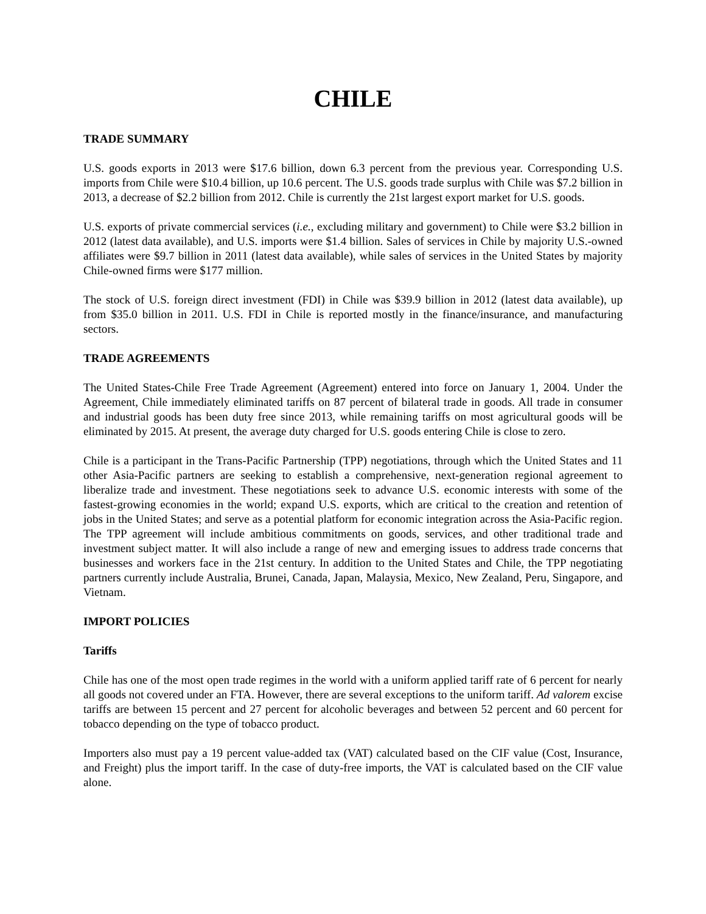CHILE
TRADE SUMMARY
U.S. goods exports in 2013 were $17.6 billion, down 6.3 percent from the previous year. Corresponding U.S. imports from Chile were $10.4 billion, up 10.6 percent. The U.S. goods trade surplus with Chile was $7.2 billion in 2013, a decrease of $2.2 billion from 2012. Chile is currently the 21st largest export market for U.S. goods.
U.S. exports of private commercial services (i.e., excluding military and government) to Chile were $3.2 billion in 2012 (latest data available), and U.S. imports were $1.4 billion. Sales of services in Chile by majority U.S.-owned affiliates were $9.7 billion in 2011 (latest data available), while sales of services in the United States by majority Chile-owned firms were $177 million.
The stock of U.S. foreign direct investment (FDI) in Chile was $39.9 billion in 2012 (latest data available), up from $35.0 billion in 2011. U.S. FDI in Chile is reported mostly in the finance/insurance, and manufacturing sectors.
TRADE AGREEMENTS
The United States-Chile Free Trade Agreement (Agreement) entered into force on January 1, 2004. Under the Agreement, Chile immediately eliminated tariffs on 87 percent of bilateral trade in goods. All trade in consumer and industrial goods has been duty free since 2013, while remaining tariffs on most agricultural goods will be eliminated by 2015. At present, the average duty charged for U.S. goods entering Chile is close to zero.
Chile is a participant in the Trans-Pacific Partnership (TPP) negotiations, through which the United States and 11 other Asia-Pacific partners are seeking to establish a comprehensive, next-generation regional agreement to liberalize trade and investment. These negotiations seek to advance U.S. economic interests with some of the fastest-growing economies in the world; expand U.S. exports, which are critical to the creation and retention of jobs in the United States; and serve as a potential platform for economic integration across the Asia-Pacific region. The TPP agreement will include ambitious commitments on goods, services, and other traditional trade and investment subject matter. It will also include a range of new and emerging issues to address trade concerns that businesses and workers face in the 21st century. In addition to the United States and Chile, the TPP negotiating partners currently include Australia, Brunei, Canada, Japan, Malaysia, Mexico, New Zealand, Peru, Singapore, and Vietnam.
IMPORT POLICIES
Tariffs
Chile has one of the most open trade regimes in the world with a uniform applied tariff rate of 6 percent for nearly all goods not covered under an FTA. However, there are several exceptions to the uniform tariff. Ad valorem excise tariffs are between 15 percent and 27 percent for alcoholic beverages and between 52 percent and 60 percent for tobacco depending on the type of tobacco product.
Importers also must pay a 19 percent value-added tax (VAT) calculated based on the CIF value (Cost, Insurance, and Freight) plus the import tariff. In the case of duty-free imports, the VAT is calculated based on the CIF value alone.